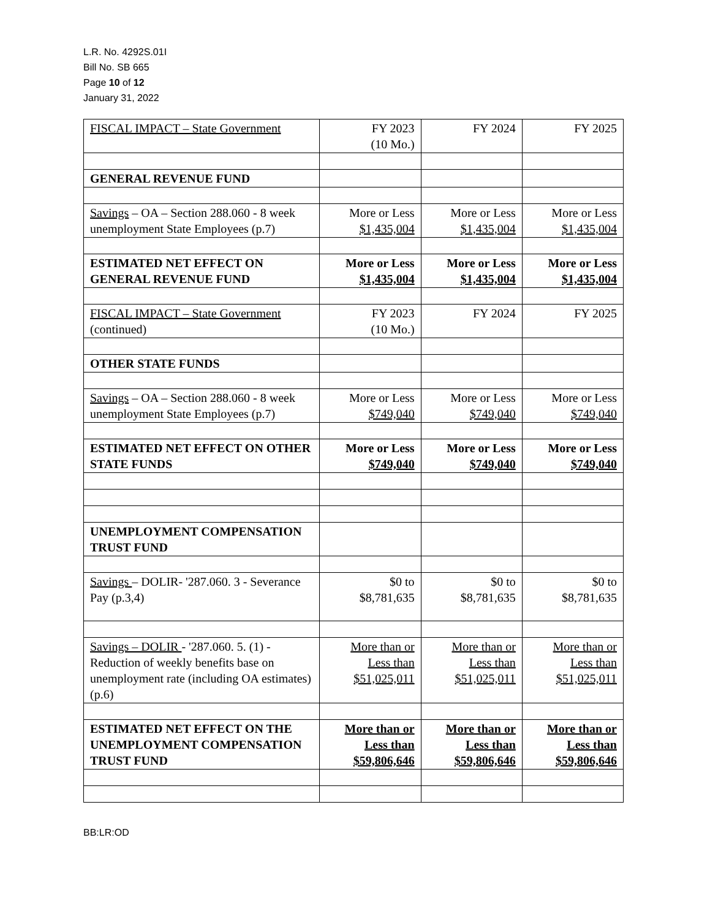L.R. No. 4292S.01I
Bill No. SB 665
Page 10 of 12
January 31, 2022
| FISCAL IMPACT – State Government | FY 2023 (10 Mo.) | FY 2024 | FY 2025 |
| GENERAL REVENUE FUND | | | |
| Savings – OA – Section 288.060 - 8 week unemployment State Employees (p.7) | More or Less $1,435,004 | More or Less $1,435,004 | More or Less $1,435,004 |
| ESTIMATED NET EFFECT ON GENERAL REVENUE FUND | More or Less $1,435,004 | More or Less $1,435,004 | More or Less $1,435,004 |
| FISCAL IMPACT – State Government (continued) | FY 2023 (10 Mo.) | FY 2024 | FY 2025 |
| OTHER STATE FUNDS | | | |
| Savings – OA – Section 288.060 - 8 week unemployment State Employees (p.7) | More or Less $749,040 | More or Less $749,040 | More or Less $749,040 |
| ESTIMATED NET EFFECT ON OTHER STATE FUNDS | More or Less $749,040 | More or Less $749,040 | More or Less $749,040 |
| UNEMPLOYMENT COMPENSATION TRUST FUND | | | |
| Savings – DOLIR- '287.060. 3 - Severance Pay (p.3,4) | $0 to $8,781,635 | $0 to $8,781,635 | $0 to $8,781,635 |
| Savings – DOLIR - '287.060. 5. (1) - Reduction of weekly benefits base on unemployment rate (including OA estimates) (p.6) | More than or Less than $51,025,011 | More than or Less than $51,025,011 | More than or Less than $51,025,011 |
| ESTIMATED NET EFFECT ON THE UNEMPLOYMENT COMPENSATION TRUST FUND | More than or Less than $59,806,646 | More than or Less than $59,806,646 | More than or Less than $59,806,646 |
BB:LR:OD